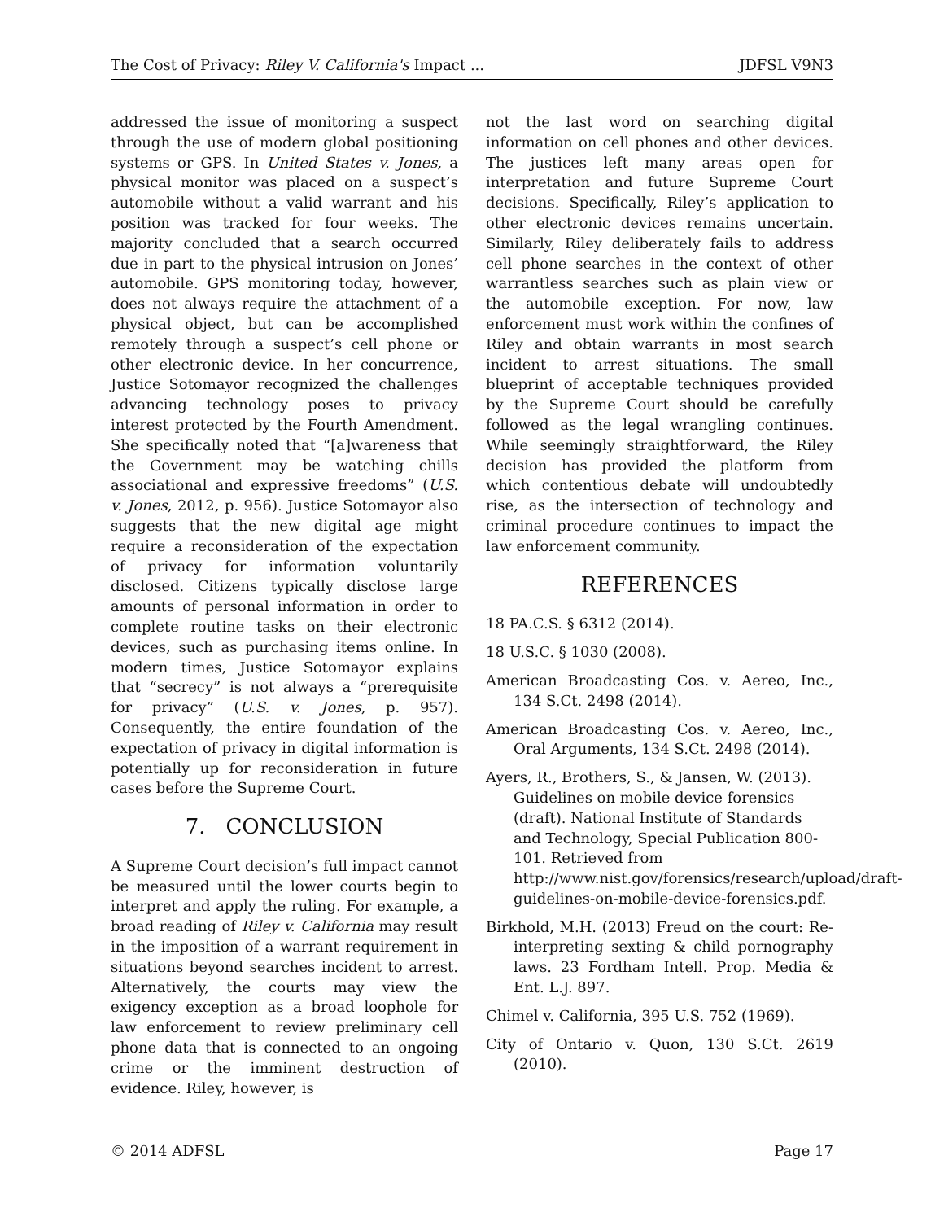The Cost of Privacy: Riley V. California's Impact ... JDFSL V9N3
addressed the issue of monitoring a suspect through the use of modern global positioning systems or GPS. In United States v. Jones, a physical monitor was placed on a suspect’s automobile without a valid warrant and his position was tracked for four weeks. The majority concluded that a search occurred due in part to the physical intrusion on Jones’ automobile. GPS monitoring today, however, does not always require the attachment of a physical object, but can be accomplished remotely through a suspect’s cell phone or other electronic device. In her concurrence, Justice Sotomayor recognized the challenges advancing technology poses to privacy interest protected by the Fourth Amendment. She specifically noted that “[a]wareness that the Government may be watching chills associational and expressive freedoms” (U.S. v. Jones, 2012, p. 956). Justice Sotomayor also suggests that the new digital age might require a reconsideration of the expectation of privacy for information voluntarily disclosed. Citizens typically disclose large amounts of personal information in order to complete routine tasks on their electronic devices, such as purchasing items online. In modern times, Justice Sotomayor explains that “secrecy” is not always a “prerequisite for privacy” (U.S. v. Jones, p. 957). Consequently, the entire foundation of the expectation of privacy in digital information is potentially up for reconsideration in future cases before the Supreme Court.
7. CONCLUSION
A Supreme Court decision’s full impact cannot be measured until the lower courts begin to interpret and apply the ruling. For example, a broad reading of Riley v. California may result in the imposition of a warrant requirement in situations beyond searches incident to arrest. Alternatively, the courts may view the exigency exception as a broad loophole for law enforcement to review preliminary cell phone data that is connected to an ongoing crime or the imminent destruction of evidence. Riley, however, is
not the last word on searching digital information on cell phones and other devices. The justices left many areas open for interpretation and future Supreme Court decisions. Specifically, Riley’s application to other electronic devices remains uncertain. Similarly, Riley deliberately fails to address cell phone searches in the context of other warrantless searches such as plain view or the automobile exception. For now, law enforcement must work within the confines of Riley and obtain warrants in most search incident to arrest situations. The small blueprint of acceptable techniques provided by the Supreme Court should be carefully followed as the legal wrangling continues. While seemingly straightforward, the Riley decision has provided the platform from which contentious debate will undoubtedly rise, as the intersection of technology and criminal procedure continues to impact the law enforcement community.
REFERENCES
18 PA.C.S. § 6312 (2014).
18 U.S.C. § 1030 (2008).
American Broadcasting Cos. v. Aereo, Inc., 134 S.Ct. 2498 (2014).
American Broadcasting Cos. v. Aereo, Inc., Oral Arguments, 134 S.Ct. 2498 (2014).
Ayers, R., Brothers, S., & Jansen, W. (2013). Guidelines on mobile device forensics (draft). National Institute of Standards and Technology, Special Publication 800-101. Retrieved from http://www.nist.gov/forensics/research/upload/draft-guidelines-on-mobile-device-forensics.pdf.
Birkhold, M.H. (2013) Freud on the court: Re-interpreting sexting & child pornography laws. 23 Fordham Intell. Prop. Media & Ent. L.J. 897.
Chimel v. California, 395 U.S. 752 (1969).
City of Ontario v. Quon, 130 S.Ct. 2619 (2010).
© 2014 ADFSL Page 17